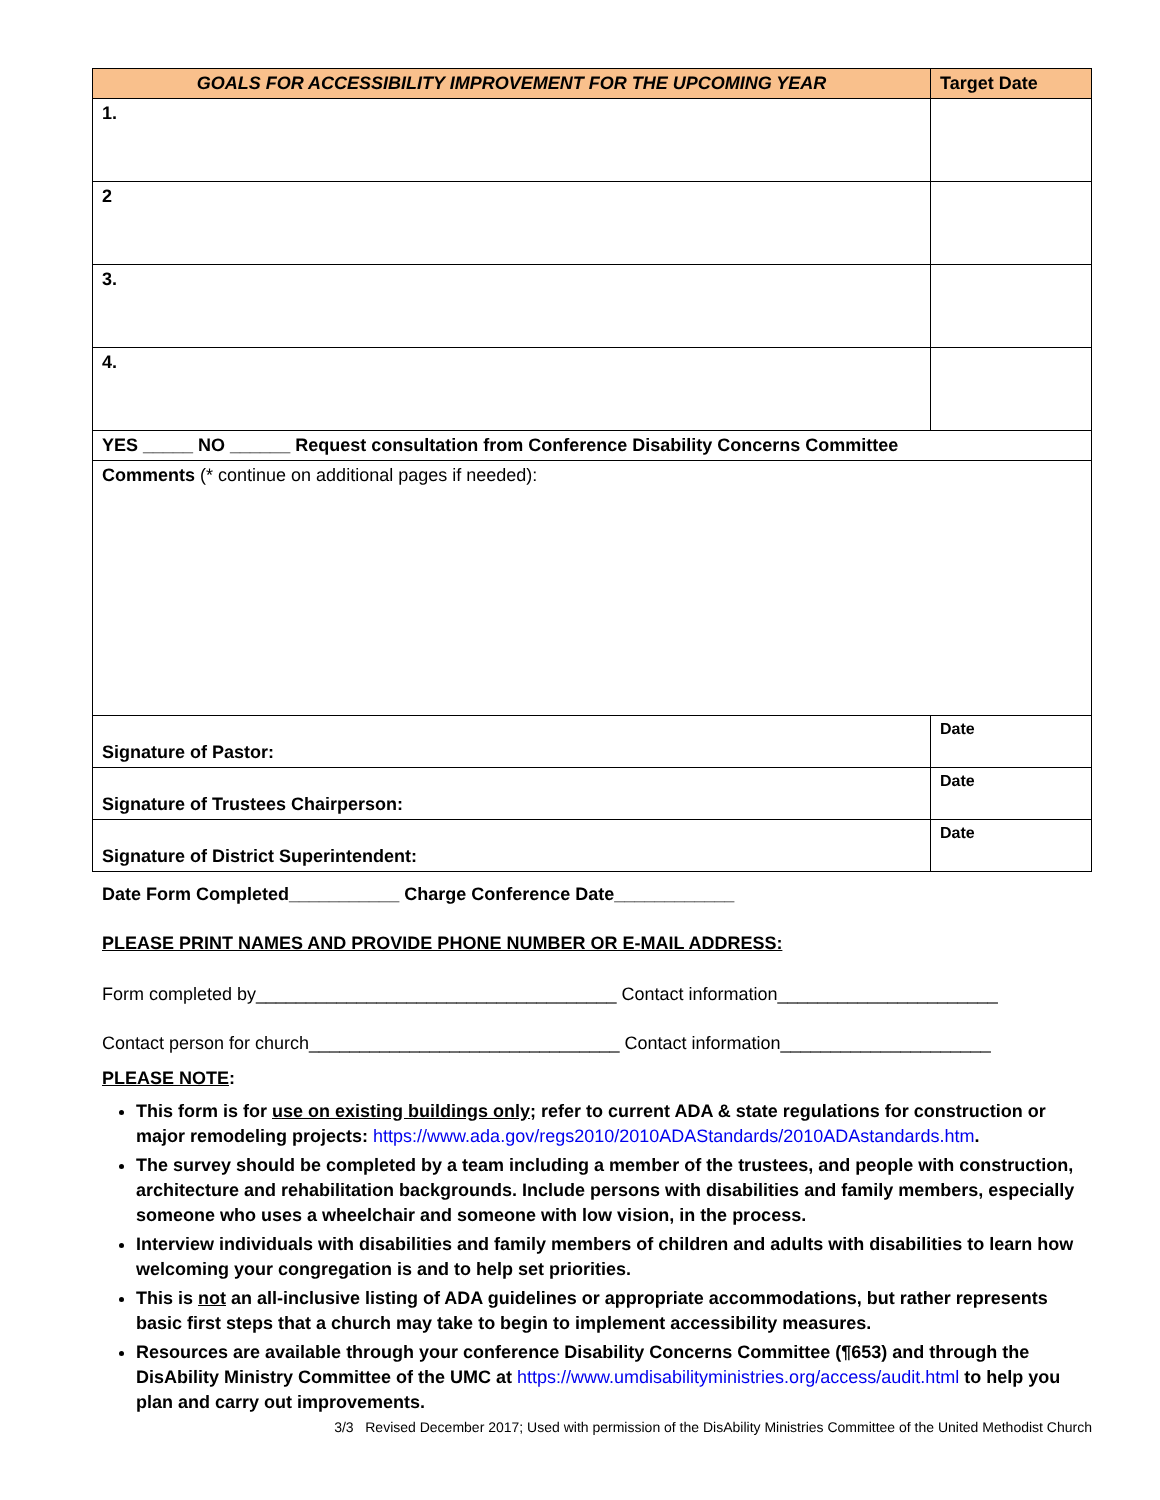| GOALS FOR ACCESSIBILITY IMPROVEMENT FOR THE UPCOMING YEAR | Target Date |
| --- | --- |
| 1. | |
| 2 | |
| 3. | |
| 4. | |
| YES _____ NO ______ Request consultation from Conference Disability Concerns Committee | |
| Comments (* continue on additional pages if needed): | |
| Signature of Pastor: | Date |
| Signature of Trustees Chairperson: | Date |
| Signature of District Superintendent: | Date |
Date Form Completed___________ Charge Conference Date____________
PLEASE PRINT NAMES AND PROVIDE PHONE NUMBER OR E-MAIL ADDRESS:
Form completed by____________________________________ Contact information______________________
Contact person for church_______________________________ Contact information_____________________
PLEASE NOTE:
This form is for use on existing buildings only; refer to current ADA & state regulations for construction or major remodeling projects: https://www.ada.gov/regs2010/2010ADAStandards/2010ADAstandards.htm.
The survey should be completed by a team including a member of the trustees, and people with construction, architecture and rehabilitation backgrounds. Include persons with disabilities and family members, especially someone who uses a wheelchair and someone with low vision, in the process.
Interview individuals with disabilities and family members of children and adults with disabilities to learn how welcoming your congregation is and to help set priorities.
This is not an all-inclusive listing of ADA guidelines or appropriate accommodations, but rather represents basic first steps that a church may take to begin to implement accessibility measures.
Resources are available through your conference Disability Concerns Committee (¶653) and through the DisAbility Ministry Committee of the UMC at https://www.umdisabilityministries.org/access/audit.html to help you plan and carry out improvements.
3/3 Revised December 2017; Used with permission of the DisAbility Ministries Committee of the United Methodist Church